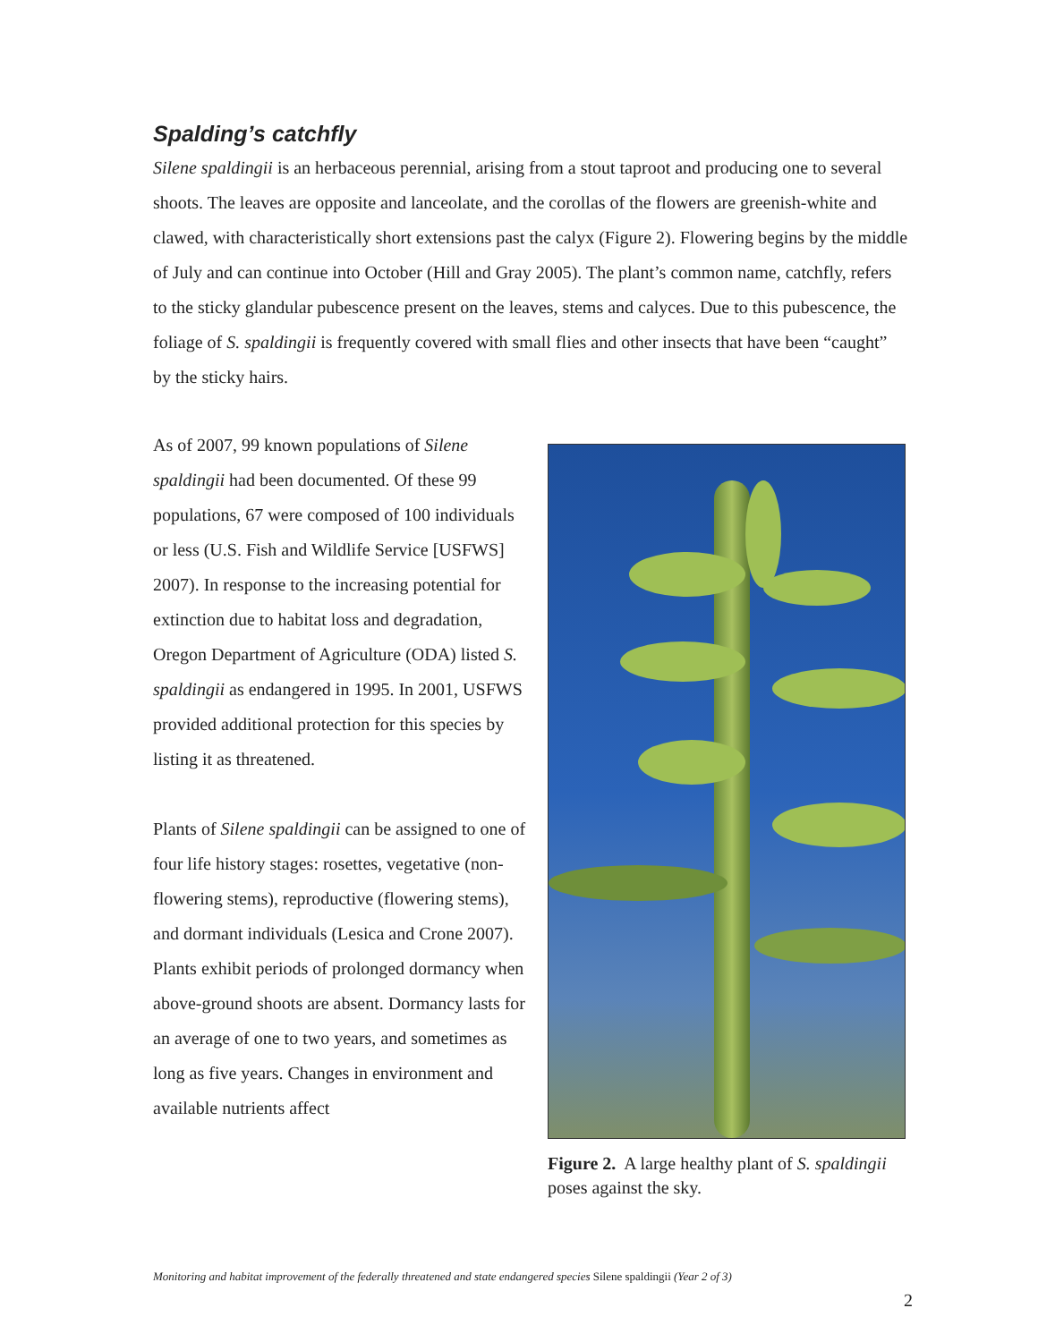Spalding’s catchfly
Silene spaldingii is an herbaceous perennial, arising from a stout taproot and producing one to several shoots. The leaves are opposite and lanceolate, and the corollas of the flowers are greenish-white and clawed, with characteristically short extensions past the calyx (Figure 2). Flowering begins by the middle of July and can continue into October (Hill and Gray 2005). The plant’s common name, catchfly, refers to the sticky glandular pubescence present on the leaves, stems and calyces. Due to this pubescence, the foliage of S. spaldingii is frequently covered with small flies and other insects that have been “caught” by the sticky hairs.
As of 2007, 99 known populations of Silene spaldingii had been documented. Of these 99 populations, 67 were composed of 100 individuals or less (U.S. Fish and Wildlife Service [USFWS] 2007). In response to the increasing potential for extinction due to habitat loss and degradation, Oregon Department of Agriculture (ODA) listed S. spaldingii as endangered in 1995. In 2001, USFWS provided additional protection for this species by listing it as threatened.
Plants of Silene spaldingii can be assigned to one of four life history stages: rosettes, vegetative (non-flowering stems), reproductive (flowering stems), and dormant individuals (Lesica and Crone 2007). Plants exhibit periods of prolonged dormancy when above-ground shoots are absent. Dormancy lasts for an average of one to two years, and sometimes as long as five years. Changes in environment and available nutrients affect
Figure 2. A large healthy plant of S. spaldingii poses against the sky.
Monitoring and habitat improvement of the federally threatened and state endangered species Silene spaldingii (Year 2 of 3)
2